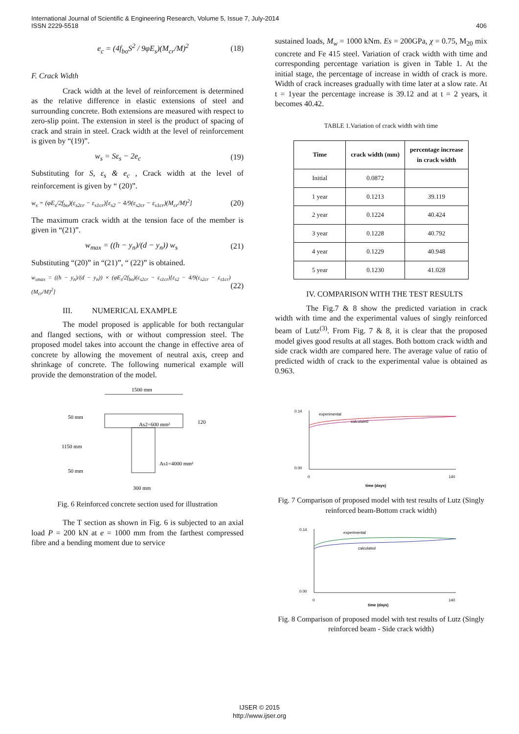International Journal of Scientific & Engineering Research, Volume 5, Issue 7, July-2014
ISSN 2229-5518
406
e<sub>c</sub> = (4f<sub>bo</sub>S<sup>2</sup> / 9φE<sub>s</sub>)(M<sub>cr</sub>/M)<sup>2</sup> (18)
F. Crack Width
Crack width at the level of reinforcement is determined as the relative difference in elastic extensions of steel and surrounding concrete. Both extensions are measured with respect to zero-slip point. The extension in steel is the product of spacing of crack and strain in steel. Crack width at the level of reinforcement is given by “(19)”.
w<sub>s</sub> = Sε<sub>s</sub> − 2e<sub>c</sub> (19)
Substituting for S, ε<sub>s</sub> & e<sub>c</sub> , Crack width at the level of reinforcement is given by “ (20)”.
w<sub>s</sub> = (φE<sub>s</sub>/2f<sub>bo</sub>)(ε<sub>s2cr</sub> − ε<sub>s1cr</sub>)[ε<sub>s2</sub> − 4/9(ε<sub>s2cr</sub> − ε<sub>s1cr</sub>)(M<sub>cr</sub>/M)<sup>2</sup>] (20)
The maximum crack width at the tension face of the member is given in “(21)”.
w<sub>max</sub> = ((h − y<sub>n</sub>)/(d − y<sub>n</sub>)) w<sub>s</sub> (21)
Substituting “(20)” in “(21)”, “ (22)” is obtained.
w<sub>smax</sub> = ((h − y<sub>n</sub>)/(d − y<sub>n</sub>)) × (φE<sub>s</sub>/2f<sub>bo</sub>)(ε<sub>s2cr</sub> − ε<sub>s1cr</sub>)[ε<sub>s2</sub> − 4/9(ε<sub>s2cr</sub> − ε<sub>s1cr</sub>)(M<sub>cr</sub>/M)<sup>2</sup>] (22)
III. NUMERICAL EXAMPLE
The model proposed is applicable for both rectangular and flanged sections, with or without compression steel. The proposed model takes into account the change in effective area of concrete by allowing the movement of neutral axis, creep and shrinkage of concrete. The following numerical example will provide the demonstration of the model.
1500 mm
As2=600 mm²
As1=4000 mm²
50 mm
1150 mm
50 mm
120
300 mm
Fig. 6 Reinforced concrete section used for illustration
The T section as shown in Fig. 6 is subjected to an axial load P = 200 kN at e = 1000 mm from the farthest compressed fibre and a bending moment due to service
sustained loads, M<sub>w</sub> = 1000 kNm. Es = 200GPa, χ = 0.75, M<sub>20</sub> mix concrete and Fe 415 steel. Variation of crack width with time and corresponding percentage variation is given in Table 1. At the initial stage, the percentage of increase in width of crack is more. Width of crack increases gradually with time later at a slow rate. At t = 1year the percentage increase is 39.12 and at t = 2 years, it becomes 40.42.
TABLE 1.Variation of crack width with time
| Time | crack width (mm) | percentage increase in crack width |
| --- | --- | --- |
| Initial | 0.0872 | |
| 1 year | 0.1213 | 39.119 |
| 2 year | 0.1224 | 40.424 |
| 3 year | 0.1228 | 40.792 |
| 4 year | 0.1229 | 40.948 |
| 5 year | 0.1230 | 41.028 |
IV. COMPARISON WITH THE TEST RESULTS
The Fig.7 & 8 show the predicted variation in crack width with time and the experimental values of singly reinforced beam of Lutz<sup>(3)</sup>. From Fig. 7 & 8, it is clear that the proposed model gives good results at all stages. Both bottom crack width and side crack width are compared here. The average value of ratio of predicted width of crack to the experimental value is obtained as 0.963.
0.14
0.00
0
140
time (days)
experimental
calculated
Fig. 7 Comparison of proposed model with test results of Lutz (Singly reinforced beam-Bottom crack width)
0.14
0.00
0
140
time (days)
experimental
calculated
Fig. 8 Comparison of proposed model with test results of Lutz (Singly reinforced beam - Side crack width)
IJSER © 2015
http://www.ijser.org